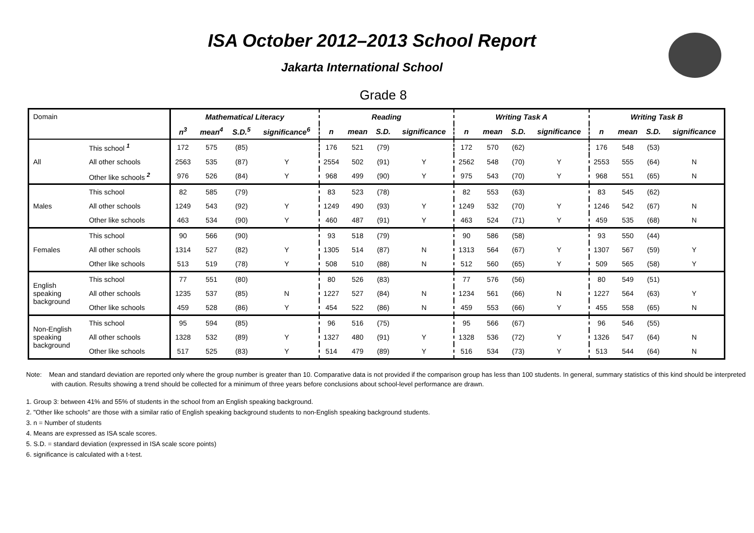ISA October 2012–2013 School Report
Jakarta International School
Grade 8
| Domain | | Mathematical Literacy | | | | Reading | | | | Writing Task A | | | | Writing Task B | | | |
| | | n<sup>3</sup> | mean<sup>4</sup> | S.D.<sup>5</sup> | significance<sup>6</sup> | n | mean | S.D. | significance | n | mean | S.D. | significance | n | mean | S.D. | significance |
| All | This school <sup>1</sup> | 172 | 575 | (85) | | 176 | 521 | (79) | | 172 | 570 | (62) | | 176 | 548 | (53) | |
| | All other schools | 2563 | 535 | (87) | Y | 2554 | 502 | (91) | Y | 2562 | 548 | (70) | Y | 2553 | 555 | (64) | N |
| | Other like schools <sup>2</sup> | 976 | 526 | (84) | Y | 968 | 499 | (90) | Y | 975 | 543 | (70) | Y | 968 | 551 | (65) | N |
| Males | This school | 82 | 585 | (79) | | 83 | 523 | (78) | | 82 | 553 | (63) | | 83 | 545 | (62) | |
| | All other schools | 1249 | 543 | (92) | Y | 1249 | 490 | (93) | Y | 1249 | 532 | (70) | Y | 1246 | 542 | (67) | N |
| | Other like schools | 463 | 534 | (90) | Y | 460 | 487 | (91) | Y | 463 | 524 | (71) | Y | 459 | 535 | (68) | N |
| Females | This school | 90 | 566 | (90) | | 93 | 518 | (79) | | 90 | 586 | (58) | | 93 | 550 | (44) | |
| | All other schools | 1314 | 527 | (82) | Y | 1305 | 514 | (87) | N | 1313 | 564 | (67) | Y | 1307 | 567 | (59) | Y |
| | Other like schools | 513 | 519 | (78) | Y | 508 | 510 | (88) | N | 512 | 560 | (65) | Y | 509 | 565 | (58) | Y |
| English speaking background | This school | 77 | 551 | (80) | | 80 | 526 | (83) | | 77 | 576 | (56) | | 80 | 549 | (51) | |
| | All other schools | 1235 | 537 | (85) | N | 1227 | 527 | (84) | N | 1234 | 561 | (66) | N | 1227 | 564 | (63) | Y |
| | Other like schools | 459 | 528 | (86) | Y | 454 | 522 | (86) | N | 459 | 553 | (66) | Y | 455 | 558 | (65) | N |
| Non-English speaking background | This school | 95 | 594 | (85) | | 96 | 516 | (75) | | 95 | 566 | (67) | | 96 | 546 | (55) | |
| | All other schools | 1328 | 532 | (89) | Y | 1327 | 480 | (91) | Y | 1328 | 536 | (72) | Y | 1326 | 547 | (64) | N |
| | Other like schools | 517 | 525 | (83) | Y | 514 | 479 | (89) | Y | 516 | 534 | (73) | Y | 513 | 544 | (64) | N |
Note: Mean and standard deviation are reported only where the group number is greater than 10. Comparative data is not provided if the comparison group has less than 100 students. In general, summary statistics of this kind should be interpreted with caution. Results showing a trend should be collected for a minimum of three years before conclusions about school-level performance are drawn.
1. Group 3: between 41% and 55% of students in the school from an English speaking background.
2. "Other like schools" are those with a similar ratio of English speaking background students to non-English speaking background students.
3. n = Number of students
4. Means are expressed as ISA scale scores.
5. S.D. = standard deviation (expressed in ISA scale score points)
6. significance is calculated with a t-test.